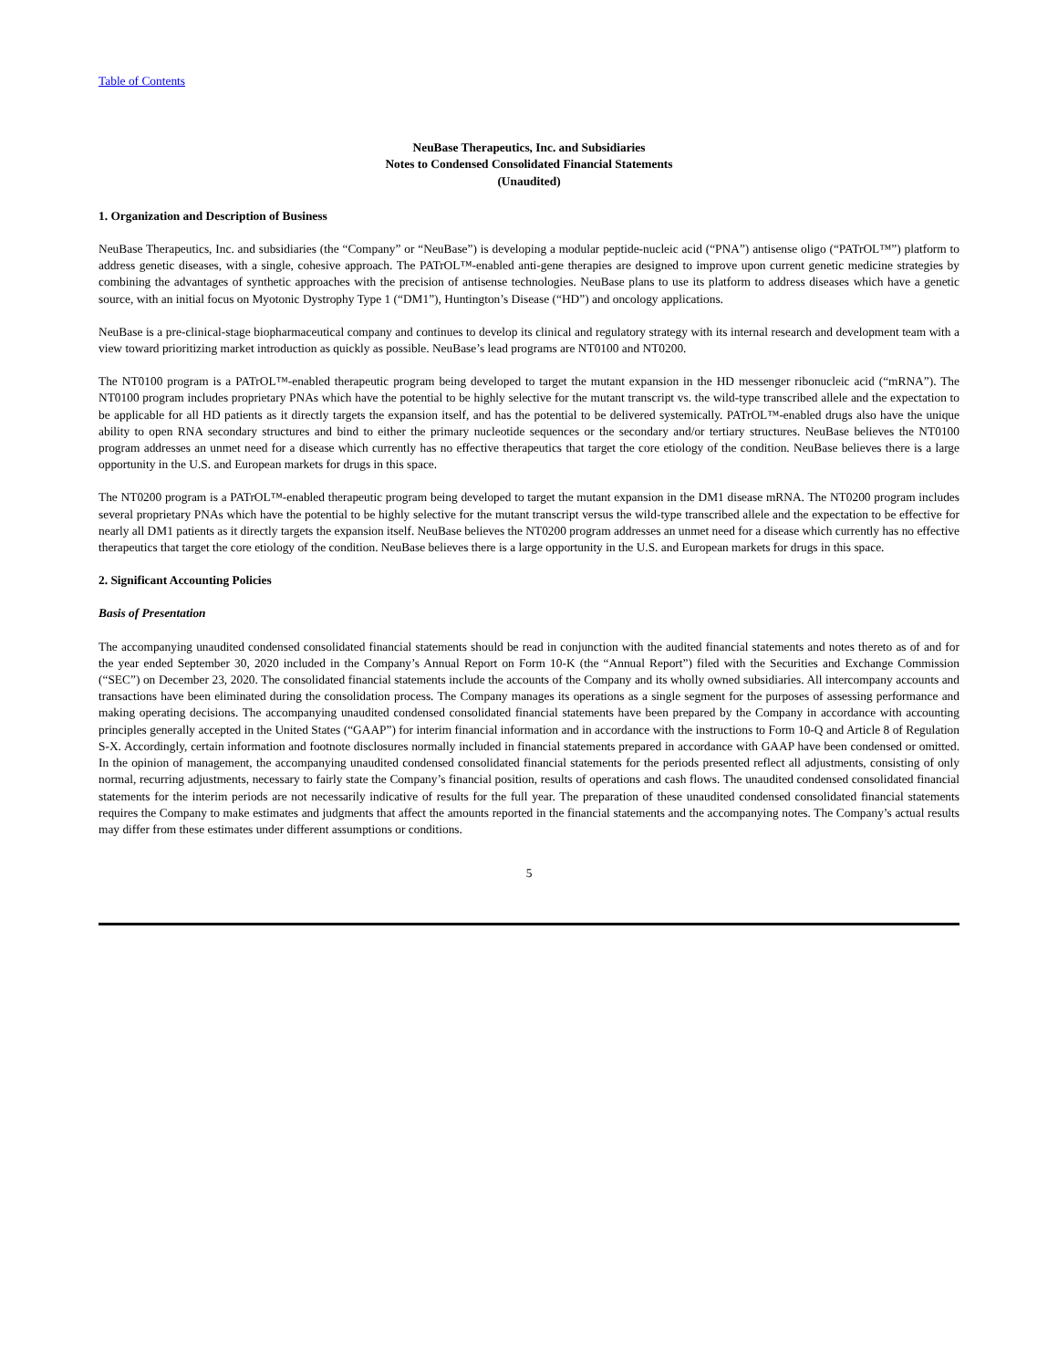Table of Contents
NeuBase Therapeutics, Inc. and Subsidiaries
Notes to Condensed Consolidated Financial Statements
(Unaudited)
1. Organization and Description of Business
NeuBase Therapeutics, Inc. and subsidiaries (the “Company” or “NeuBase”) is developing a modular peptide-nucleic acid (“PNA”) antisense oligo (“PATrOL™”) platform to address genetic diseases, with a single, cohesive approach. The PATrOL™-enabled anti-gene therapies are designed to improve upon current genetic medicine strategies by combining the advantages of synthetic approaches with the precision of antisense technologies. NeuBase plans to use its platform to address diseases which have a genetic source, with an initial focus on Myotonic Dystrophy Type 1 (“DM1”), Huntington’s Disease (“HD”) and oncology applications.
NeuBase is a pre-clinical-stage biopharmaceutical company and continues to develop its clinical and regulatory strategy with its internal research and development team with a view toward prioritizing market introduction as quickly as possible. NeuBase’s lead programs are NT0100 and NT0200.
The NT0100 program is a PATrOL™-enabled therapeutic program being developed to target the mutant expansion in the HD messenger ribonucleic acid (“mRNA”). The NT0100 program includes proprietary PNAs which have the potential to be highly selective for the mutant transcript vs. the wild-type transcribed allele and the expectation to be applicable for all HD patients as it directly targets the expansion itself, and has the potential to be delivered systemically. PATrOL™-enabled drugs also have the unique ability to open RNA secondary structures and bind to either the primary nucleotide sequences or the secondary and/or tertiary structures. NeuBase believes the NT0100 program addresses an unmet need for a disease which currently has no effective therapeutics that target the core etiology of the condition. NeuBase believes there is a large opportunity in the U.S. and European markets for drugs in this space.
The NT0200 program is a PATrOL™-enabled therapeutic program being developed to target the mutant expansion in the DM1 disease mRNA. The NT0200 program includes several proprietary PNAs which have the potential to be highly selective for the mutant transcript versus the wild-type transcribed allele and the expectation to be effective for nearly all DM1 patients as it directly targets the expansion itself. NeuBase believes the NT0200 program addresses an unmet need for a disease which currently has no effective therapeutics that target the core etiology of the condition. NeuBase believes there is a large opportunity in the U.S. and European markets for drugs in this space.
2. Significant Accounting Policies
Basis of Presentation
The accompanying unaudited condensed consolidated financial statements should be read in conjunction with the audited financial statements and notes thereto as of and for the year ended September 30, 2020 included in the Company’s Annual Report on Form 10-K (the “Annual Report”) filed with the Securities and Exchange Commission (“SEC”) on December 23, 2020. The consolidated financial statements include the accounts of the Company and its wholly owned subsidiaries. All intercompany accounts and transactions have been eliminated during the consolidation process. The Company manages its operations as a single segment for the purposes of assessing performance and making operating decisions. The accompanying unaudited condensed consolidated financial statements have been prepared by the Company in accordance with accounting principles generally accepted in the United States (“GAAP”) for interim financial information and in accordance with the instructions to Form 10-Q and Article 8 of Regulation S-X. Accordingly, certain information and footnote disclosures normally included in financial statements prepared in accordance with GAAP have been condensed or omitted. In the opinion of management, the accompanying unaudited condensed consolidated financial statements for the periods presented reflect all adjustments, consisting of only normal, recurring adjustments, necessary to fairly state the Company’s financial position, results of operations and cash flows. The unaudited condensed consolidated financial statements for the interim periods are not necessarily indicative of results for the full year. The preparation of these unaudited condensed consolidated financial statements requires the Company to make estimates and judgments that affect the amounts reported in the financial statements and the accompanying notes. The Company’s actual results may differ from these estimates under different assumptions or conditions.
5